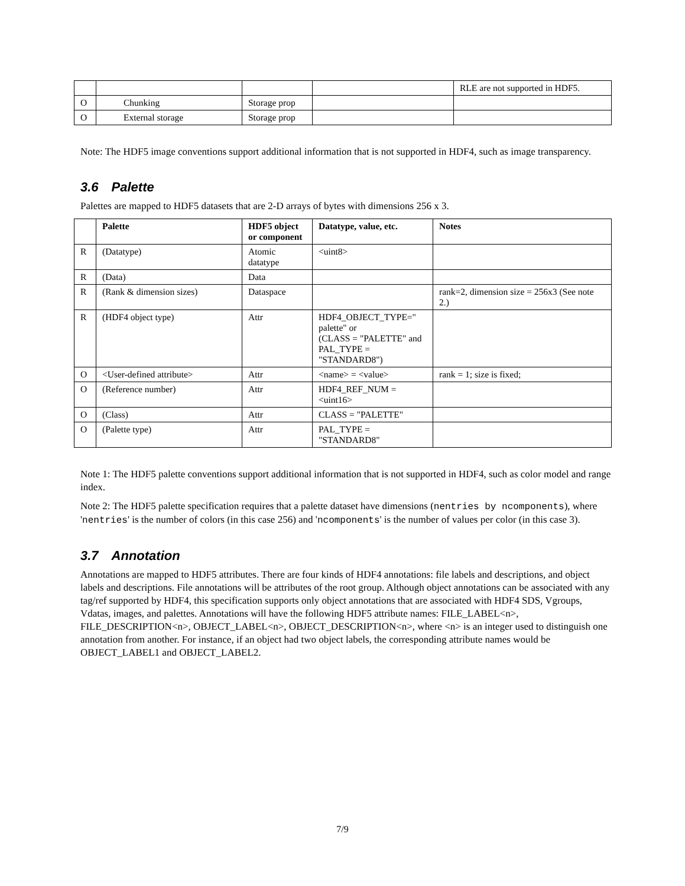| | | | | RLE are not supported in HDF5. |
| O | Chunking | Storage prop | | |
| O | External storage | Storage prop | | |
Note: The HDF5 image conventions support additional information that is not supported in HDF4, such as image transparency.
3.6 Palette
Palettes are mapped to HDF5 datasets that are 2-D arrays of bytes with dimensions 256 x 3.
| | Palette | HDF5 object or component | Datatype, value, etc. | Notes |
| --- | --- | --- | --- | --- |
| R | (Datatype) | Atomic datatype | <uint8> | |
| R | (Data) | Data | | |
| R | (Rank & dimension sizes) | Dataspace | | rank=2, dimension size = 256x3 (See note 2.) |
| R | (HDF4 object type) | Attr | HDF4_OBJECT_TYPE=" palette" or (CLASS = "PALETTE" and PAL_TYPE = "STANDARD8") | |
| O | <User-defined attribute> | Attr | <name> = <value> | rank = 1; size is fixed; |
| O | (Reference number) | Attr | HDF4_REF_NUM = <uint16> | |
| O | (Class) | Attr | CLASS = "PALETTE" | |
| O | (Palette type) | Attr | PAL_TYPE = "STANDARD8" | |
Note 1: The HDF5 palette conventions support additional information that is not supported in HDF4, such as color model and range index.
Note 2: The HDF5 palette specification requires that a palette dataset have dimensions (nentries by ncomponents), where 'nentries' is the number of colors (in this case 256) and 'ncomponents' is the number of values per color (in this case 3).
3.7 Annotation
Annotations are mapped to HDF5 attributes. There are four kinds of HDF4 annotations: file labels and descriptions, and object labels and descriptions. File annotations will be attributes of the root group. Although object annotations can be associated with any tag/ref supported by HDF4, this specification supports only object annotations that are associated with HDF4 SDS, Vgroups, Vdatas, images, and palettes. Annotations will have the following HDF5 attribute names: FILE_LABEL<n>, FILE_DESCRIPTION<n>, OBJECT_LABEL<n>, OBJECT_DESCRIPTION<n>, where <n> is an integer used to distinguish one annotation from another. For instance, if an object had two object labels, the corresponding attribute names would be OBJECT_LABEL1 and OBJECT_LABEL2.
7/9